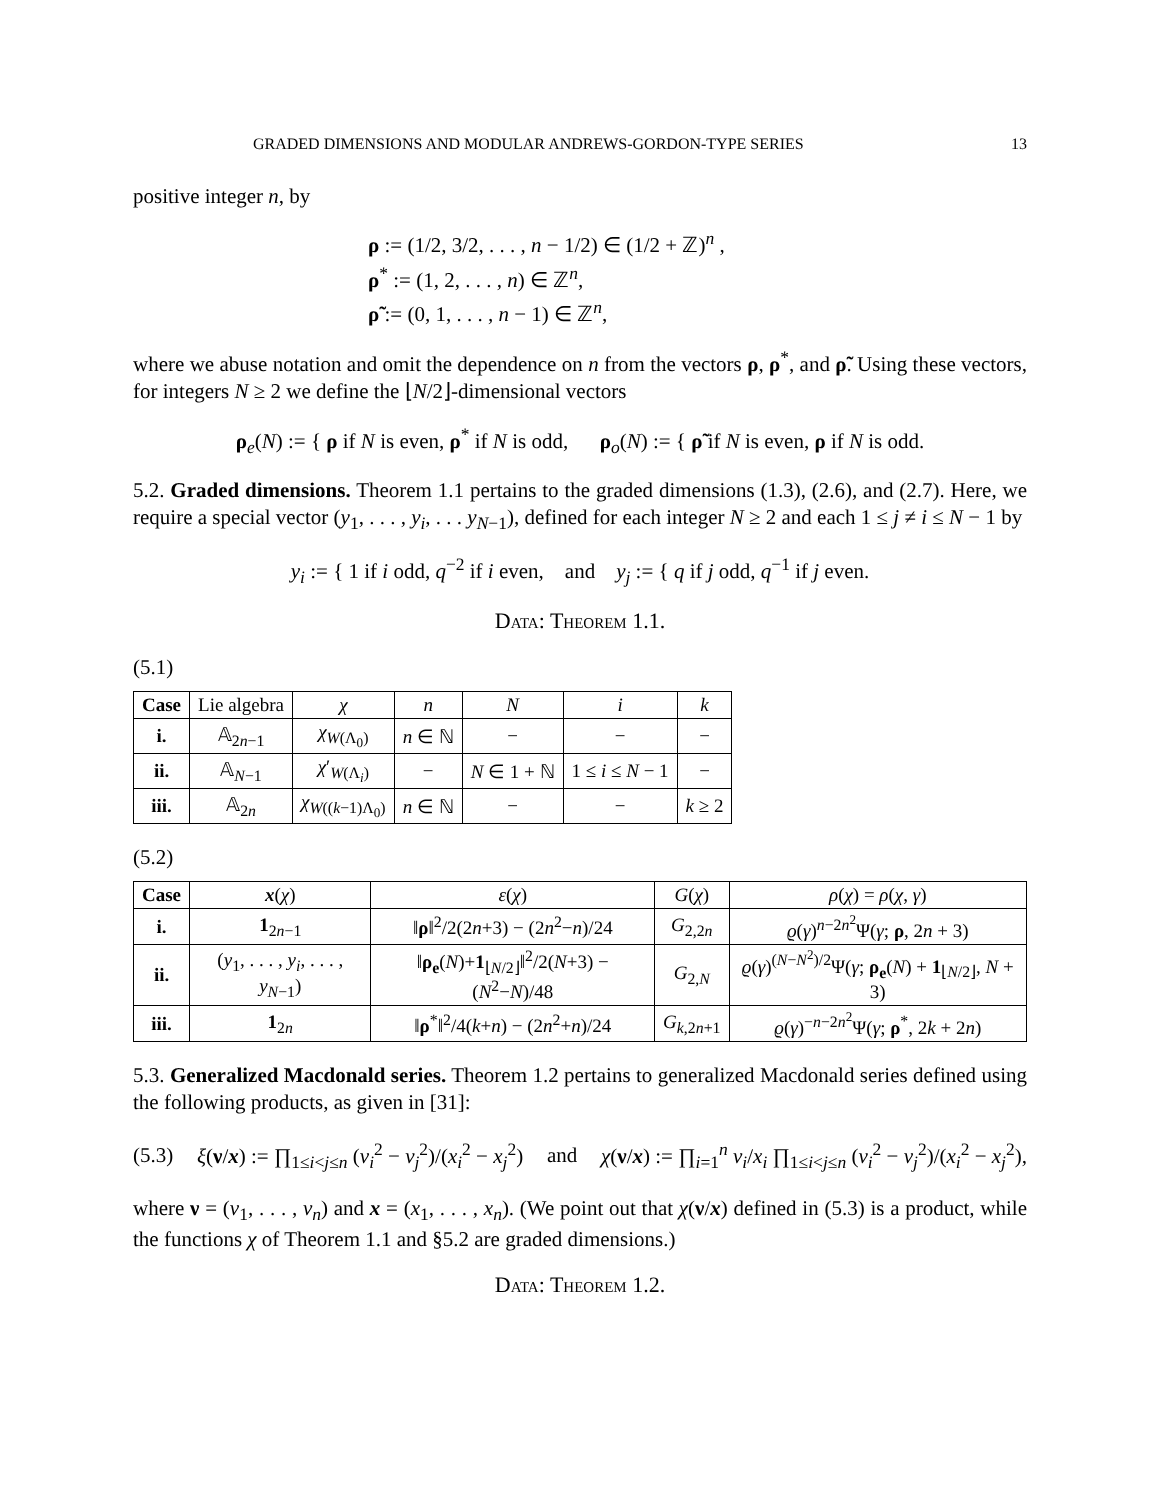GRADED DIMENSIONS AND MODULAR ANDREWS-GORDON-TYPE SERIES 13
positive integer n, by
ρ := (1/2, 3/2, . . . , n − 1/2) ∈ (1/2 + ℤ)<sup>n</sup> ,
ρ<sup>*</sup> := (1, 2, . . . , n) ∈ ℤ<sup>n</sup>,
ρ̃ := (0, 1, . . . , n − 1) ∈ ℤ<sup>n</sup>,
where we abuse notation and omit the dependence on n from the vectors ρ, ρ<sup>*</sup>, and ρ̃. Using these vectors, for integers N ≥ 2 we define the ⌊N/2⌋-dimensional vectors
ρ<sub>e</sub>(N) := { ρ if N is even, ρ<sup>*</sup> if N is odd, ρ<sub>o</sub>(N) := { ρ̃ if N is even, ρ if N is odd.
5.2. Graded dimensions. Theorem 1.1 pertains to the graded dimensions (1.3), (2.6), and (2.7). Here, we require a special vector (y<sub>1</sub>, . . . , y<sub>i</sub>, . . . y<sub>N−1</sub>), defined for each integer N ≥ 2 and each 1 ≤ j ≠ i ≤ N − 1 by
y<sub>i</sub> := { 1 if i odd, q<sup>−2</sup> if i even, and y<sub>j</sub> := { q if j odd, q<sup>−1</sup> if j even.
Data: Theorem 1.1.
(5.1)
| Case | Lie algebra | χ | n | N | i | k |
| i. | 𝔸<sub>2n−1</sub> | χ<sub>W(Λ<sub>0</sub>)</sub> | n ∈ ℕ | − | − | − |
| ii. | 𝔸<sub>N−1</sub> | χ ′<sub>W(Λ<sub>i</sub>)</sub> | − | N ∈ 1 + ℕ | 1 ≤ i ≤ N − 1 | − |
| iii. | 𝔸<sub>2n</sub> | χ<sub>W((k−1)Λ<sub>0</sub>)</sub> | n ∈ ℕ | − | − | k ≥ 2 |
(5.2)
| Case | x ( χ ) | ε ( χ ) | G ( χ ) | ρ ( χ ) = ρ ( χ , γ ) |
| i. | 1<sub>2n−1</sub> | ‖ ρ ‖<sup>2</sup>/2(2 n +3) − (2 n<sup>2</sup>− n )/24 | G<sub>2,2n</sub> | ϱ ( γ )<sup>n−2n<sup>2</sup></sup>Ψ( γ ; ρ , 2 n + 3) |
| ii. | ( y<sub>1</sub>, . . . , y<sub>i</sub> , . . . , y<sub>N−1</sub>) | ‖ ρ<sub>e</sub> ( N )+ 1<sub>⌊N/2⌋</sub>‖<sup>2</sup>/2( N +3) − ( N<sup>2</sup>− N )/48 | G<sub>2,N</sub> | ϱ ( γ )<sup>(N−N<sup>2</sup>)/2</sup>Ψ( γ ; ρ<sub>e</sub> ( N ) + 1<sub>⌊N/2⌋</sub>, N + 3) |
| iii. | 1<sub>2n</sub> | ‖ ρ<sup>*</sup>‖<sup>2</sup>/4( k + n ) − (2 n<sup>2</sup>+ n )/24 | G<sub>k,2n+1</sub> | ϱ ( γ )<sup>−n−2n<sup>2</sup></sup>Ψ( γ ; ρ<sup>*</sup>, 2 k + 2 n ) |
5.3. Generalized Macdonald series. Theorem 1.2 pertains to generalized Macdonald series defined using the following products, as given in [31]:
(5.3) ξ(ν/x) := ∏<sub>1≤i<j≤n</sub> (ν<sub>i</sub><sup>2</sup> − ν<sub>j</sub><sup>2</sup>)/(x<sub>i</sub><sup>2</sup> − x<sub>j</sub><sup>2</sup>) and χ(ν/x) := ∏<sub>i=1</sub><sup>n</sup> ν<sub>i</sub>/x<sub>i</sub> ∏<sub>1≤i<j≤n</sub> (ν<sub>i</sub><sup>2</sup> − ν<sub>j</sub><sup>2</sup>)/(x<sub>i</sub><sup>2</sup> − x<sub>j</sub><sup>2</sup>),
where ν = (ν<sub>1</sub>, . . . , ν<sub>n</sub>) and x = (x<sub>1</sub>, . . . , x<sub>n</sub>). (We point out that χ(ν/x) defined in (5.3) is a product, while the functions χ of Theorem 1.1 and §5.2 are graded dimensions.)
Data: Theorem 1.2.